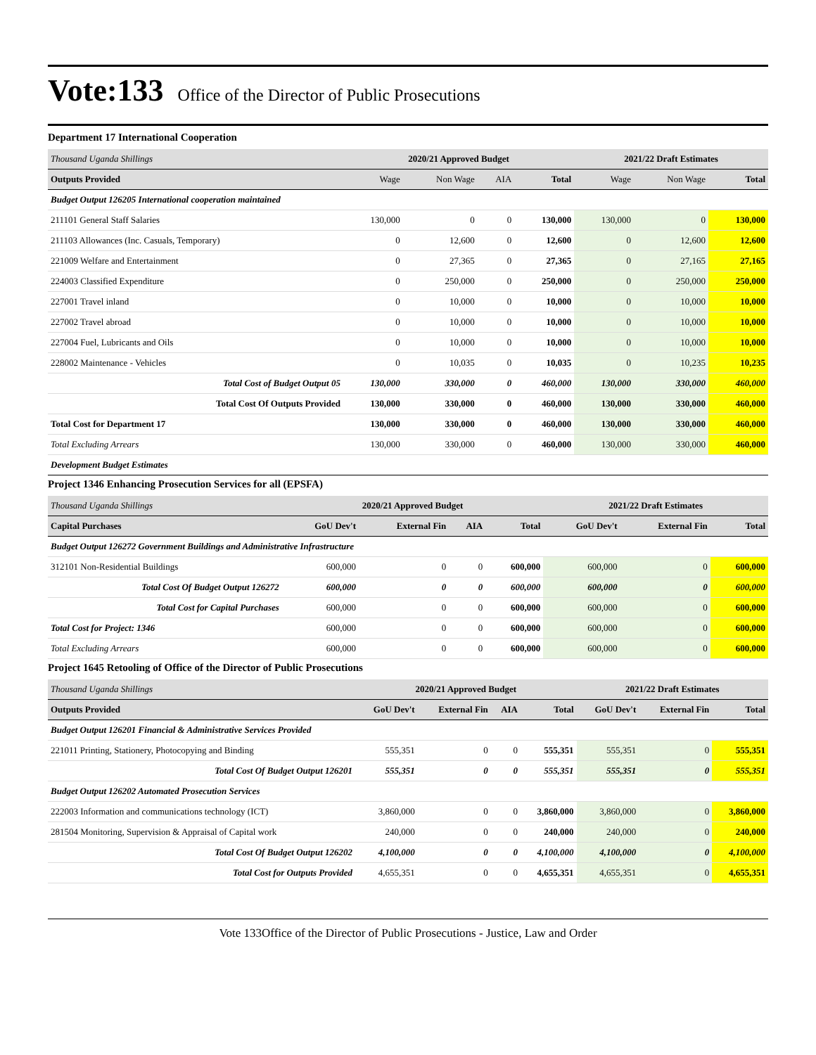Vote:133 Office of the Director of Public Prosecutions
Department 17 International Cooperation
| Thousand Uganda Shillings | 2020/21 Approved Budget | | | | 2021/22 Draft Estimates | | |
| Outputs Provided | Wage | Non Wage | AIA | Total | Wage | Non Wage | Total |
| Budget Output 126205 International cooperation maintained | | | | | | | |
| 211101 General Staff Salaries | 130,000 | 0 | 0 | 130,000 | 130,000 | 0 | 130,000 |
| 211103 Allowances (Inc. Casuals, Temporary) | 0 | 12,600 | 0 | 12,600 | 0 | 12,600 | 12,600 |
| 221009 Welfare and Entertainment | 0 | 27,365 | 0 | 27,365 | 0 | 27,165 | 27,165 |
| 224003 Classified Expenditure | 0 | 250,000 | 0 | 250,000 | 0 | 250,000 | 250,000 |
| 227001 Travel inland | 0 | 10,000 | 0 | 10,000 | 0 | 10,000 | 10,000 |
| 227002 Travel abroad | 0 | 10,000 | 0 | 10,000 | 0 | 10,000 | 10,000 |
| 227004 Fuel, Lubricants and Oils | 0 | 10,000 | 0 | 10,000 | 0 | 10,000 | 10,000 |
| 228002 Maintenance - Vehicles | 0 | 10,035 | 0 | 10,035 | 0 | 10,235 | 10,235 |
| Total Cost of Budget Output 05 | 130,000 | 330,000 | 0 | 460,000 | 130,000 | 330,000 | 460,000 |
| Total Cost Of Outputs Provided | 130,000 | 330,000 | 0 | 460,000 | 130,000 | 330,000 | 460,000 |
| Total Cost for Department 17 | 130,000 | 330,000 | 0 | 460,000 | 130,000 | 330,000 | 460,000 |
| Total Excluding Arrears | 130,000 | 330,000 | 0 | 460,000 | 130,000 | 330,000 | 460,000 |
| Development Budget Estimates | | | | | | | |
Project 1346 Enhancing Prosecution Services for all (EPSFA)
| Thousand Uganda Shillings | 2020/21 Approved Budget | | | | 2021/22 Draft Estimates | | |
| Capital Purchases | GoU Dev't | External Fin | AIA | Total | GoU Dev't | External Fin | Total |
| Budget Output 126272 Government Buildings and Administrative Infrastructure | | | | | | | |
| 312101 Non-Residential Buildings | 600,000 | 0 | 0 | 600,000 | 600,000 | 0 | 600,000 |
| Total Cost Of Budget Output 126272 | 600,000 | 0 | 0 | 600,000 | 600,000 | 0 | 600,000 |
| Total Cost for Capital Purchases | 600,000 | 0 | 0 | 600,000 | 600,000 | 0 | 600,000 |
| Total Cost for Project: 1346 | 600,000 | 0 | 0 | 600,000 | 600,000 | 0 | 600,000 |
| Total Excluding Arrears | 600,000 | 0 | 0 | 600,000 | 600,000 | 0 | 600,000 |
Project 1645 Retooling of Office of the Director of Public Prosecutions
| Thousand Uganda Shillings | 2020/21 Approved Budget | | | | 2021/22 Draft Estimates | | |
| Outputs Provided | GoU Dev't | External Fin | AIA | Total | GoU Dev't | External Fin | Total |
| Budget Output 126201 Financial & Administrative Services Provided | | | | | | | |
| 221011 Printing, Stationery, Photocopying and Binding | 555,351 | 0 | 0 | 555,351 | 555,351 | 0 | 555,351 |
| Total Cost Of Budget Output 126201 | 555,351 | 0 | 0 | 555,351 | 555,351 | 0 | 555,351 |
| Budget Output 126202 Automated Prosecution Services | | | | | | | |
| 222003 Information and communications technology (ICT) | 3,860,000 | 0 | 0 | 3,860,000 | 3,860,000 | 0 | 3,860,000 |
| 281504 Monitoring, Supervision & Appraisal of Capital work | 240,000 | 0 | 0 | 240,000 | 240,000 | 0 | 240,000 |
| Total Cost Of Budget Output 126202 | 4,100,000 | 0 | 0 | 4,100,000 | 4,100,000 | 0 | 4,100,000 |
| Total Cost for Outputs Provided | 4,655,351 | 0 | 0 | 4,655,351 | 4,655,351 | 0 | 4,655,351 |
Vote 133Office of the Director of Public Prosecutions - Justice, Law and Order